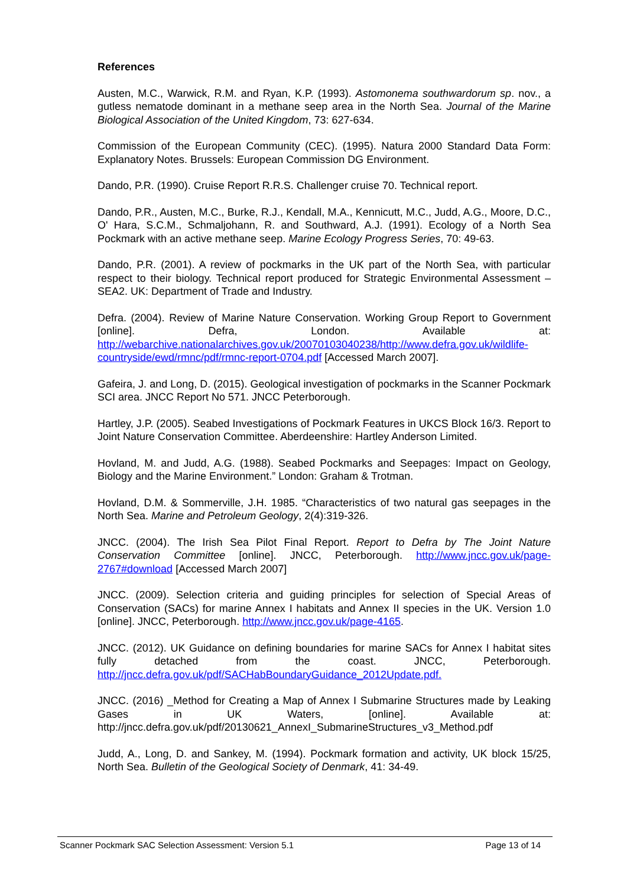References
Austen, M.C., Warwick, R.M. and Ryan, K.P. (1993). Astomonema southwardorum sp. nov., a gutless nematode dominant in a methane seep area in the North Sea. Journal of the Marine Biological Association of the United Kingdom, 73: 627-634.
Commission of the European Community (CEC). (1995). Natura 2000 Standard Data Form: Explanatory Notes. Brussels: European Commission DG Environment.
Dando, P.R. (1990). Cruise Report R.R.S. Challenger cruise 70. Technical report.
Dando, P.R., Austen, M.C., Burke, R.J., Kendall, M.A., Kennicutt, M.C., Judd, A.G., Moore, D.C., O' Hara, S.C.M., Schmaljohann, R. and Southward, A.J. (1991). Ecology of a North Sea Pockmark with an active methane seep. Marine Ecology Progress Series, 70: 49-63.
Dando, P.R. (2001). A review of pockmarks in the UK part of the North Sea, with particular respect to their biology. Technical report produced for Strategic Environmental Assessment – SEA2. UK: Department of Trade and Industry.
Defra. (2004). Review of Marine Nature Conservation. Working Group Report to Government [online]. Defra, London. Available at: http://webarchive.nationalarchives.gov.uk/20070103040238/http://www.defra.gov.uk/wildlife-countryside/ewd/rmnc/pdf/rmnc-report-0704.pdf [Accessed March 2007].
Gafeira, J. and Long, D. (2015). Geological investigation of pockmarks in the Scanner Pockmark SCI area. JNCC Report No 571. JNCC Peterborough.
Hartley, J.P. (2005). Seabed Investigations of Pockmark Features in UKCS Block 16/3. Report to Joint Nature Conservation Committee. Aberdeenshire: Hartley Anderson Limited.
Hovland, M. and Judd, A.G. (1988). Seabed Pockmarks and Seepages: Impact on Geology, Biology and the Marine Environment.” London: Graham & Trotman.
Hovland, D.M. & Sommerville, J.H. 1985. “Characteristics of two natural gas seepages in the North Sea. Marine and Petroleum Geology, 2(4):319-326.
JNCC. (2004). The Irish Sea Pilot Final Report. Report to Defra by The Joint Nature Conservation Committee [online]. JNCC, Peterborough. http://www.jncc.gov.uk/page-2767#download [Accessed March 2007]
JNCC. (2009). Selection criteria and guiding principles for selection of Special Areas of Conservation (SACs) for marine Annex I habitats and Annex II species in the UK. Version 1.0 [online]. JNCC, Peterborough. http://www.jncc.gov.uk/page-4165.
JNCC. (2012). UK Guidance on defining boundaries for marine SACs for Annex I habitat sites fully detached from the coast. JNCC, Peterborough. http://jncc.defra.gov.uk/pdf/SACHabBoundaryGuidance_2012Update.pdf.
JNCC. (2016) _Method for Creating a Map of Annex I Submarine Structures made by Leaking Gases in UK Waters, [online]. Available at: http://jncc.defra.gov.uk/pdf/20130621_AnnexI_SubmarineStructures_v3_Method.pdf
Judd, A., Long, D. and Sankey, M. (1994). Pockmark formation and activity, UK block 15/25, North Sea. Bulletin of the Geological Society of Denmark, 41: 34-49.
Scanner Pockmark SAC Selection Assessment: Version 5.1 Page 13 of 14